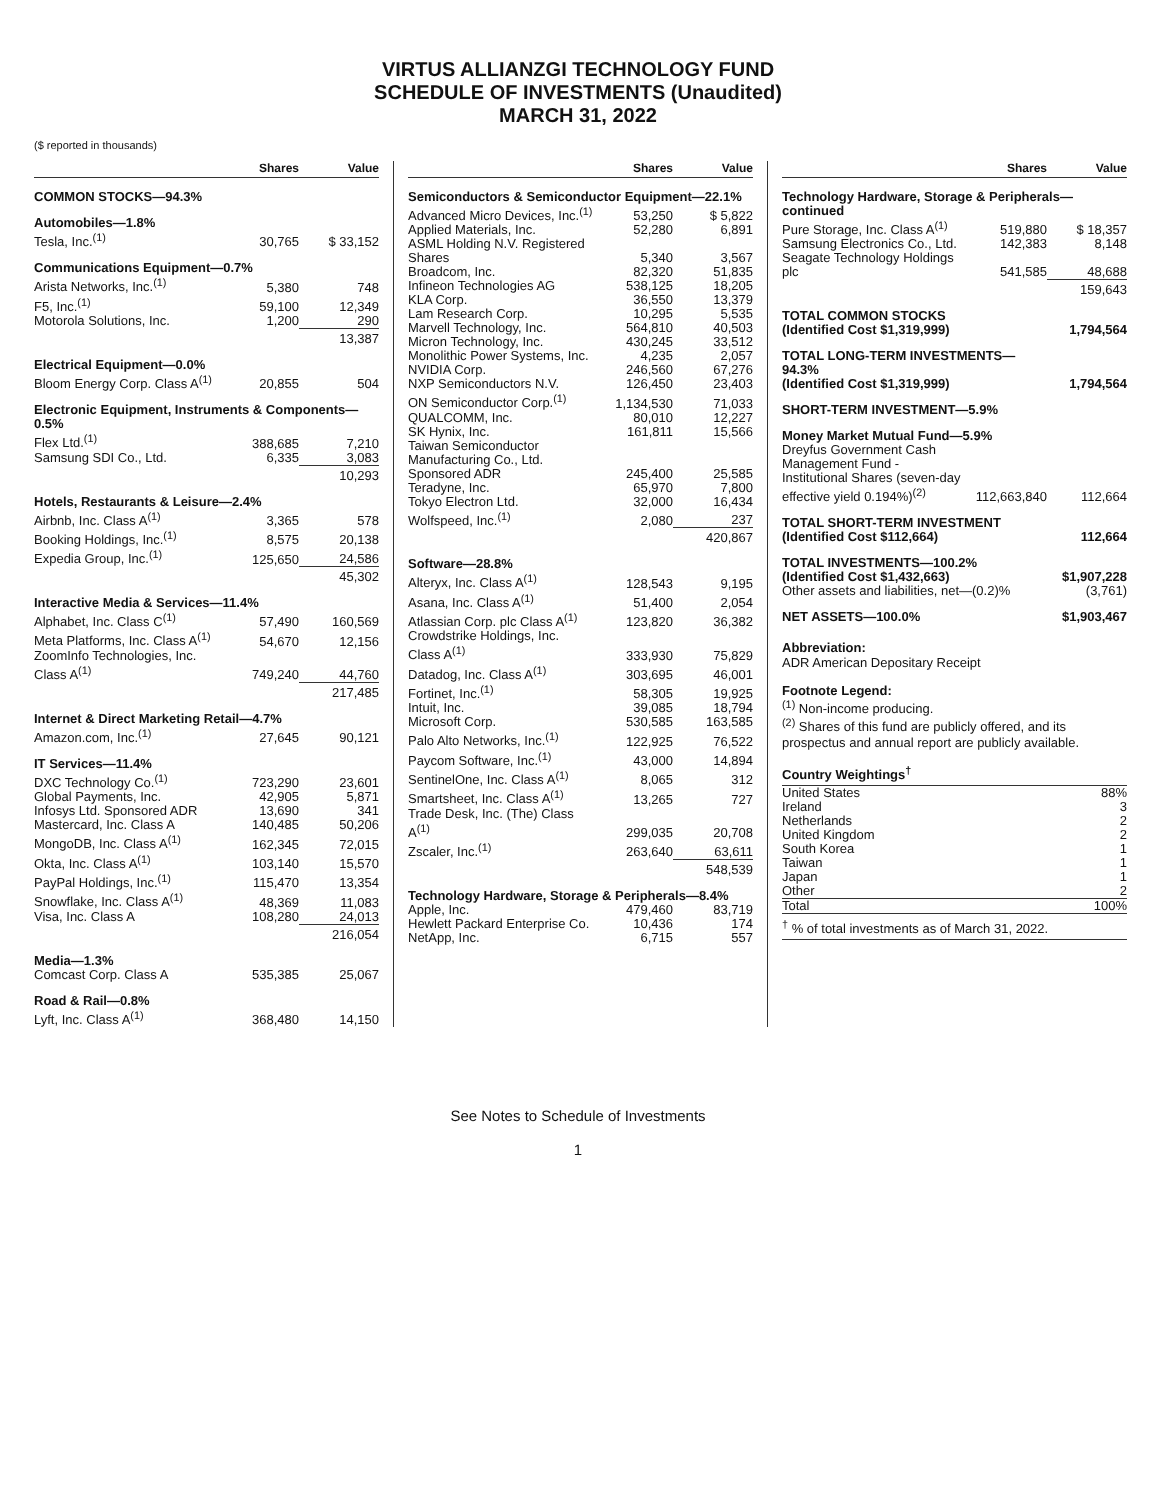VIRTUS ALLIANZGI TECHNOLOGY FUND
SCHEDULE OF INVESTMENTS (Unaudited)
MARCH 31, 2022
($ reported in thousands)
| | Shares | Value |
| --- | --- | --- |
| COMMON STOCKS—94.3% | | |
| Automobiles—1.8% | | |
| Tesla, Inc.<sup>(1)</sup> | 30,765 | $ 33,152 |
| Communications Equipment—0.7% | | |
| Arista Networks, Inc.<sup>(1)</sup> | 5,380 | 748 |
| F5, Inc.<sup>(1)</sup> | 59,100 | 12,349 |
| Motorola Solutions, Inc. | 1,200 | 290 |
| | | 13,387 |
| Electrical Equipment—0.0% | | |
| Bloom Energy Corp. Class A<sup>(1)</sup> | 20,855 | 504 |
| Electronic Equipment, Instruments & Components—0.5% | | |
| Flex Ltd.<sup>(1)</sup> | 388,685 | 7,210 |
| Samsung SDI Co., Ltd. | 6,335 | 3,083 |
| | | 10,293 |
| Hotels, Restaurants & Leisure—2.4% | | |
| Airbnb, Inc. Class A<sup>(1)</sup> | 3,365 | 578 |
| Booking Holdings, Inc.<sup>(1)</sup> | 8,575 | 20,138 |
| Expedia Group, Inc.<sup>(1)</sup> | 125,650 | 24,586 |
| | | 45,302 |
| Interactive Media & Services—11.4% | | |
| Alphabet, Inc. Class C<sup>(1)</sup> | 57,490 | 160,569 |
| Meta Platforms, Inc. Class A<sup>(1)</sup> | 54,670 | 12,156 |
| ZoomInfo Technologies, Inc. Class A<sup>(1)</sup> | 749,240 | 44,760 |
| | | 217,485 |
| Internet & Direct Marketing Retail—4.7% | | |
| Amazon.com, Inc.<sup>(1)</sup> | 27,645 | 90,121 |
| IT Services—11.4% | | |
| DXC Technology Co.<sup>(1)</sup> | 723,290 | 23,601 |
| Global Payments, Inc. | 42,905 | 5,871 |
| Infosys Ltd. Sponsored ADR | 13,690 | 341 |
| Mastercard, Inc. Class A | 140,485 | 50,206 |
| MongoDB, Inc. Class A<sup>(1)</sup> | 162,345 | 72,015 |
| Okta, Inc. Class A<sup>(1)</sup> | 103,140 | 15,570 |
| PayPal Holdings, Inc.<sup>(1)</sup> | 115,470 | 13,354 |
| Snowflake, Inc. Class A<sup>(1)</sup> | 48,369 | 11,083 |
| Visa, Inc. Class A | 108,280 | 24,013 |
| | | 216,054 |
| Media—1.3% | | |
| Comcast Corp. Class A | 535,385 | 25,067 |
| Road & Rail—0.8% | | |
| Lyft, Inc. Class A<sup>(1)</sup> | 368,480 | 14,150 |
| | Shares | Value |
| --- | --- | --- |
| Semiconductors & Semiconductor Equipment—22.1% | | |
| Advanced Micro Devices, Inc.<sup>(1)</sup> | 53,250 | $ 5,822 |
| Applied Materials, Inc. | 52,280 | 6,891 |
| ASML Holding N.V. Registered Shares | 5,340 | 3,567 |
| Broadcom, Inc. | 82,320 | 51,835 |
| Infineon Technologies AG | 538,125 | 18,205 |
| KLA Corp. | 36,550 | 13,379 |
| Lam Research Corp. | 10,295 | 5,535 |
| Marvell Technology, Inc. | 564,810 | 40,503 |
| Micron Technology, Inc. | 430,245 | 33,512 |
| Monolithic Power Systems, Inc. | 4,235 | 2,057 |
| NVIDIA Corp. | 246,560 | 67,276 |
| NXP Semiconductors N.V. | 126,450 | 23,403 |
| ON Semiconductor Corp.<sup>(1)</sup> | 1,134,530 | 71,033 |
| QUALCOMM, Inc. | 80,010 | 12,227 |
| SK Hynix, Inc. | 161,811 | 15,566 |
| Taiwan Semiconductor Manufacturing Co., Ltd. Sponsored ADR | 245,400 | 25,585 |
| Teradyne, Inc. | 65,970 | 7,800 |
| Tokyo Electron Ltd. | 32,000 | 16,434 |
| Wolfspeed, Inc.<sup>(1)</sup> | 2,080 | 237 |
| | | 420,867 |
| Software—28.8% | | |
| Alteryx, Inc. Class A<sup>(1)</sup> | 128,543 | 9,195 |
| Asana, Inc. Class A<sup>(1)</sup> | 51,400 | 2,054 |
| Atlassian Corp. plc Class A<sup>(1)</sup> | 123,820 | 36,382 |
| Crowdstrike Holdings, Inc. Class A<sup>(1)</sup> | 333,930 | 75,829 |
| Datadog, Inc. Class A<sup>(1)</sup> | 303,695 | 46,001 |
| Fortinet, Inc.<sup>(1)</sup> | 58,305 | 19,925 |
| Intuit, Inc. | 39,085 | 18,794 |
| Microsoft Corp. | 530,585 | 163,585 |
| Palo Alto Networks, Inc.<sup>(1)</sup> | 122,925 | 76,522 |
| Paycom Software, Inc.<sup>(1)</sup> | 43,000 | 14,894 |
| SentinelOne, Inc. Class A<sup>(1)</sup> | 8,065 | 312 |
| Smartsheet, Inc. Class A<sup>(1)</sup> | 13,265 | 727 |
| Trade Desk, Inc. (The) Class A<sup>(1)</sup> | 299,035 | 20,708 |
| Zscaler, Inc.<sup>(1)</sup> | 263,640 | 63,611 |
| | | 548,539 |
| Technology Hardware, Storage & Peripherals—8.4% | | |
| Apple, Inc. | 479,460 | 83,719 |
| Hewlett Packard Enterprise Co. | 10,436 | 174 |
| NetApp, Inc. | 6,715 | 557 |
| | Shares | Value |
| --- | --- | --- |
| Technology Hardware, Storage & Peripherals—continued | | |
| Pure Storage, Inc. Class A<sup>(1)</sup> | 519,880 | $ 18,357 |
| Samsung Electronics Co., Ltd. | 142,383 | 8,148 |
| Seagate Technology Holdings plc | 541,585 | 48,688 |
| | | 159,643 |
| TOTAL COMMON STOCKS (Identified Cost $1,319,999) | | 1,794,564 |
| TOTAL LONG-TERM INVESTMENTS—94.3% (Identified Cost $1,319,999) | | 1,794,564 |
| SHORT-TERM INVESTMENT—5.9% | | |
| Money Market Mutual Fund—5.9% | | |
| Dreyfus Government Cash Management Fund - Institutional Shares (seven-day effective yield 0.194%)<sup>(2)</sup> | 112,663,840 | 112,664 |
| TOTAL SHORT-TERM INVESTMENT (Identified Cost $112,664) | | 112,664 |
| TOTAL INVESTMENTS—100.2% (Identified Cost $1,432,663) | | $1,907,228 |
| Other assets and liabilities, net—(0.2)% | | (3,761) |
| NET ASSETS—100.0% | | $1,903,467 |
Abbreviation:
ADR American Depositary Receipt
Footnote Legend:
<sup>(1)</sup> Non-income producing.
<sup>(2)</sup> Shares of this fund are publicly offered, and its prospectus and annual report are publicly available.
| Country Weightings<sup>†</sup> | |
| United States | 88% |
| Ireland | 3 |
| Netherlands | 2 |
| United Kingdom | 2 |
| South Korea | 1 |
| Taiwan | 1 |
| Japan | 1 |
| Other | 2 |
| Total | 100% |
| <sup>†</sup> % of total investments as of March 31, 2022. | |
See Notes to Schedule of Investments
1